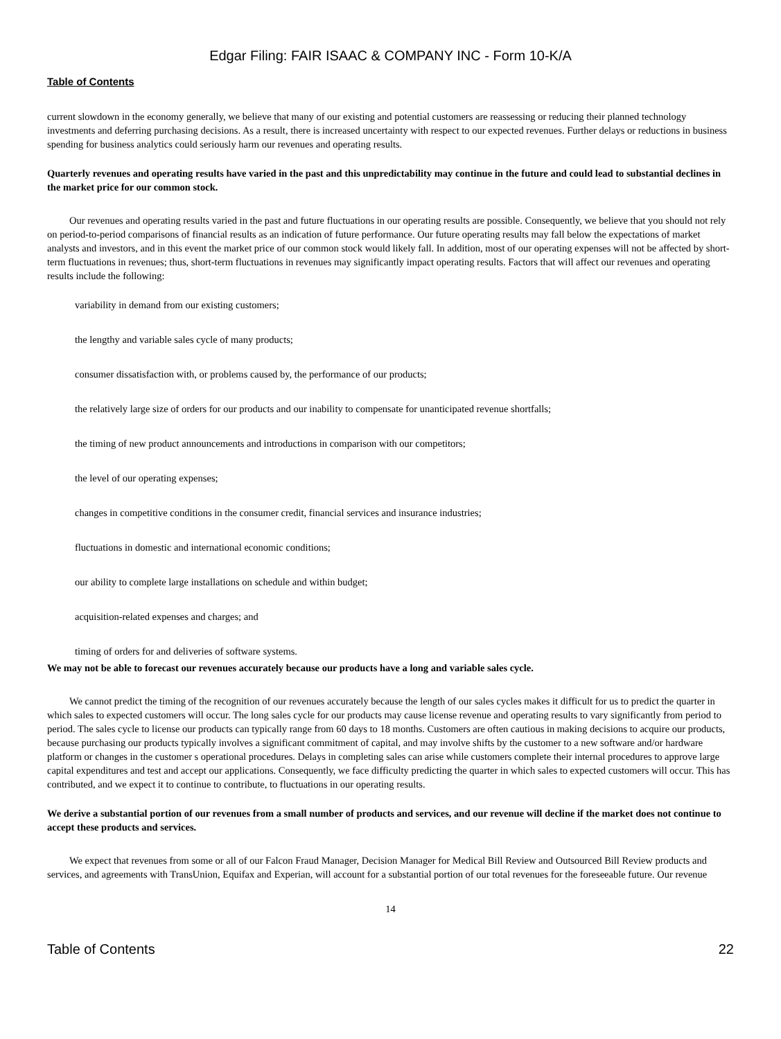Edgar Filing: FAIR ISAAC & COMPANY INC - Form 10-K/A
Table of Contents
current slowdown in the economy generally, we believe that many of our existing and potential customers are reassessing or reducing their planned technology investments and deferring purchasing decisions. As a result, there is increased uncertainty with respect to our expected revenues. Further delays or reductions in business spending for business analytics could seriously harm our revenues and operating results.
Quarterly revenues and operating results have varied in the past and this unpredictability may continue in the future and could lead to substantial declines in the market price for our common stock.
Our revenues and operating results varied in the past and future fluctuations in our operating results are possible. Consequently, we believe that you should not rely on period-to-period comparisons of financial results as an indication of future performance. Our future operating results may fall below the expectations of market analysts and investors, and in this event the market price of our common stock would likely fall. In addition, most of our operating expenses will not be affected by short-term fluctuations in revenues; thus, short-term fluctuations in revenues may significantly impact operating results. Factors that will affect our revenues and operating results include the following:
variability in demand from our existing customers;
the lengthy and variable sales cycle of many products;
consumer dissatisfaction with, or problems caused by, the performance of our products;
the relatively large size of orders for our products and our inability to compensate for unanticipated revenue shortfalls;
the timing of new product announcements and introductions in comparison with our competitors;
the level of our operating expenses;
changes in competitive conditions in the consumer credit, financial services and insurance industries;
fluctuations in domestic and international economic conditions;
our ability to complete large installations on schedule and within budget;
acquisition-related expenses and charges; and
timing of orders for and deliveries of software systems.
We may not be able to forecast our revenues accurately because our products have a long and variable sales cycle.
We cannot predict the timing of the recognition of our revenues accurately because the length of our sales cycles makes it difficult for us to predict the quarter in which sales to expected customers will occur. The long sales cycle for our products may cause license revenue and operating results to vary significantly from period to period. The sales cycle to license our products can typically range from 60 days to 18 months. Customers are often cautious in making decisions to acquire our products, because purchasing our products typically involves a significant commitment of capital, and may involve shifts by the customer to a new software and/or hardware platform or changes in the customer s operational procedures. Delays in completing sales can arise while customers complete their internal procedures to approve large capital expenditures and test and accept our applications. Consequently, we face difficulty predicting the quarter in which sales to expected customers will occur. This has contributed, and we expect it to continue to contribute, to fluctuations in our operating results.
We derive a substantial portion of our revenues from a small number of products and services, and our revenue will decline if the market does not continue to accept these products and services.
We expect that revenues from some or all of our Falcon Fraud Manager, Decision Manager for Medical Bill Review and Outsourced Bill Review products and services, and agreements with TransUnion, Equifax and Experian, will account for a substantial portion of our total revenues for the foreseeable future. Our revenue
14
Table of Contents 22